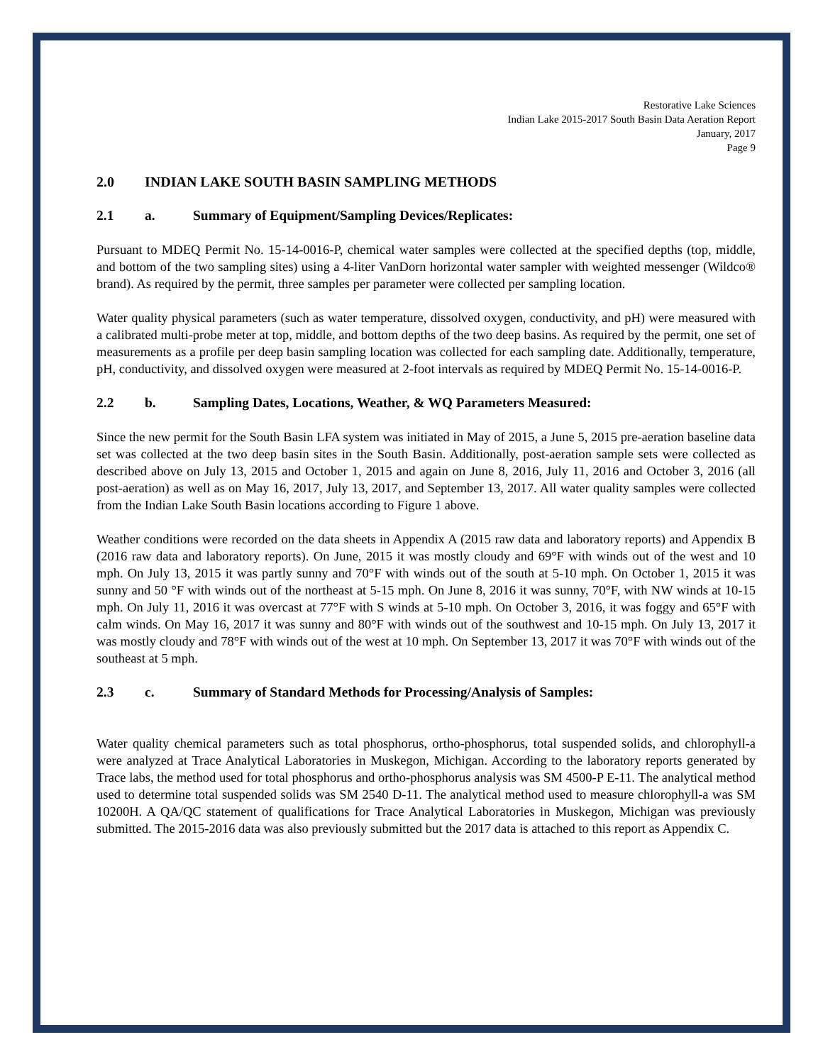Restorative Lake Sciences
Indian Lake 2015-2017 South Basin Data Aeration Report
January, 2017
Page 9
2.0 INDIAN LAKE SOUTH BASIN SAMPLING METHODS
2.1 a. Summary of Equipment/Sampling Devices/Replicates:
Pursuant to MDEQ Permit No. 15-14-0016-P, chemical water samples were collected at the specified depths (top, middle, and bottom of the two sampling sites) using a 4-liter VanDorn horizontal water sampler with weighted messenger (Wildco® brand). As required by the permit, three samples per parameter were collected per sampling location.
Water quality physical parameters (such as water temperature, dissolved oxygen, conductivity, and pH) were measured with a calibrated multi-probe meter at top, middle, and bottom depths of the two deep basins. As required by the permit, one set of measurements as a profile per deep basin sampling location was collected for each sampling date. Additionally, temperature, pH, conductivity, and dissolved oxygen were measured at 2-foot intervals as required by MDEQ Permit No. 15-14-0016-P.
2.2 b. Sampling Dates, Locations, Weather, & WQ Parameters Measured:
Since the new permit for the South Basin LFA system was initiated in May of 2015, a June 5, 2015 pre-aeration baseline data set was collected at the two deep basin sites in the South Basin. Additionally, post-aeration sample sets were collected as described above on July 13, 2015 and October 1, 2015 and again on June 8, 2016, July 11, 2016 and October 3, 2016 (all post-aeration) as well as on May 16, 2017, July 13, 2017, and September 13, 2017. All water quality samples were collected from the Indian Lake South Basin locations according to Figure 1 above.
Weather conditions were recorded on the data sheets in Appendix A (2015 raw data and laboratory reports) and Appendix B (2016 raw data and laboratory reports). On June, 2015 it was mostly cloudy and 69°F with winds out of the west and 10 mph. On July 13, 2015 it was partly sunny and 70°F with winds out of the south at 5-10 mph. On October 1, 2015 it was sunny and 50 °F with winds out of the northeast at 5-15 mph. On June 8, 2016 it was sunny, 70°F, with NW winds at 10-15 mph. On July 11, 2016 it was overcast at 77°F with S winds at 5-10 mph. On October 3, 2016, it was foggy and 65°F with calm winds. On May 16, 2017 it was sunny and 80°F with winds out of the southwest and 10-15 mph. On July 13, 2017 it was mostly cloudy and 78°F with winds out of the west at 10 mph. On September 13, 2017 it was 70°F with winds out of the southeast at 5 mph.
2.3 c. Summary of Standard Methods for Processing/Analysis of Samples:
Water quality chemical parameters such as total phosphorus, ortho-phosphorus, total suspended solids, and chlorophyll-a were analyzed at Trace Analytical Laboratories in Muskegon, Michigan. According to the laboratory reports generated by Trace labs, the method used for total phosphorus and ortho-phosphorus analysis was SM 4500-P E-11. The analytical method used to determine total suspended solids was SM 2540 D-11. The analytical method used to measure chlorophyll-a was SM 10200H. A QA/QC statement of qualifications for Trace Analytical Laboratories in Muskegon, Michigan was previously submitted. The 2015-2016 data was also previously submitted but the 2017 data is attached to this report as Appendix C.